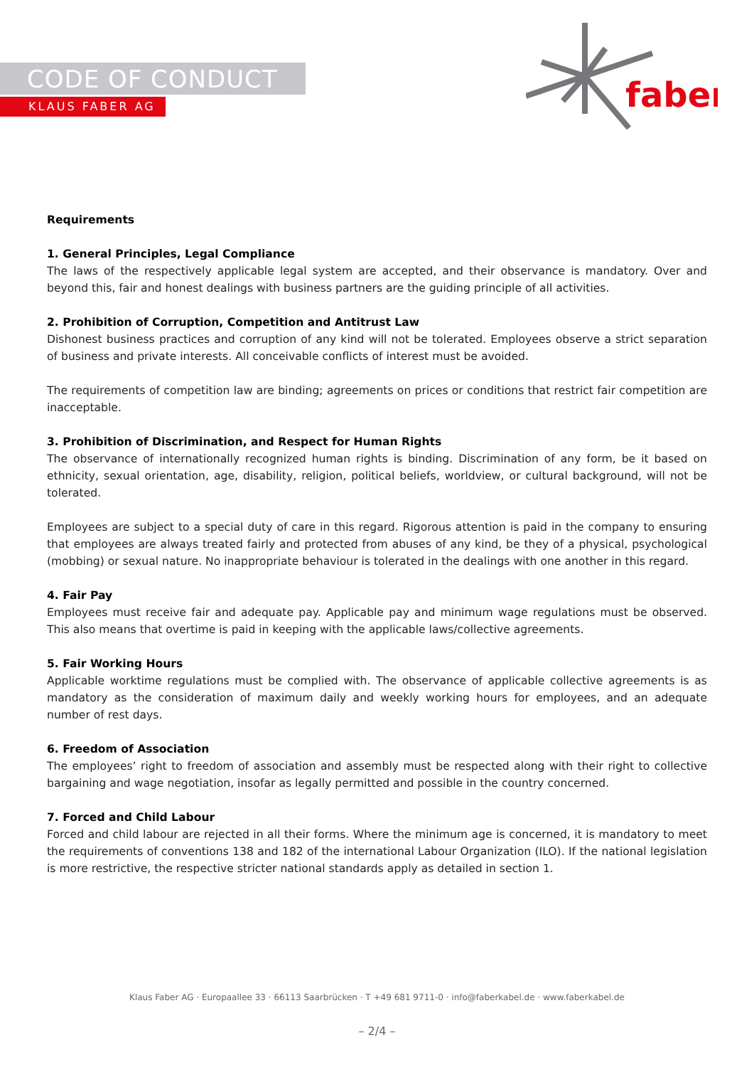CODE OF CONDUCT
KLAUS FABER AG
faber
Requirements
1. General Principles, Legal Compliance
The laws of the respectively applicable legal system are accepted, and their observance is mandatory. Over and beyond this, fair and honest dealings with business partners are the guiding principle of all activities.
2. Prohibition of Corruption, Competition and Antitrust Law
Dishonest business practices and corruption of any kind will not be tolerated. Employees observe a strict separation of business and private interests. All conceivable conflicts of interest must be avoided.
The requirements of competition law are binding; agreements on prices or conditions that restrict fair competition are inacceptable.
3. Prohibition of Discrimination, and Respect for Human Rights
The observance of internationally recognized human rights is binding. Discrimination of any form, be it based on ethnicity, sexual orientation, age, disability, religion, political beliefs, worldview, or cultural background, will not be tolerated.
Employees are subject to a special duty of care in this regard. Rigorous attention is paid in the company to ensuring that employees are always treated fairly and protected from abuses of any kind, be they of a physical, psychological (mobbing) or sexual nature. No inappropriate behaviour is tolerated in the dealings with one another in this regard.
4. Fair Pay
Employees must receive fair and adequate pay. Applicable pay and minimum wage regulations must be observed. This also means that overtime is paid in keeping with the applicable laws/collective agreements.
5. Fair Working Hours
Applicable worktime regulations must be complied with. The observance of applicable collective agreements is as mandatory as the consideration of maximum daily and weekly working hours for employees, and an adequate number of rest days.
6. Freedom of Association
The employees’ right to freedom of association and assembly must be respected along with their right to collective bargaining and wage negotiation, insofar as legally permitted and possible in the country concerned.
7. Forced and Child Labour
Forced and child labour are rejected in all their forms. Where the minimum age is concerned, it is mandatory to meet the requirements of conventions 138 and 182 of the international Labour Organization (ILO). If the national legislation is more restrictive, the respective stricter national standards apply as detailed in section 1.
Klaus Faber AG · Europaallee 33 · 66113 Saarbrücken · T +49 681 9711-0 · info@faberkabel.de · www.faberkabel.de
– 2/4 –